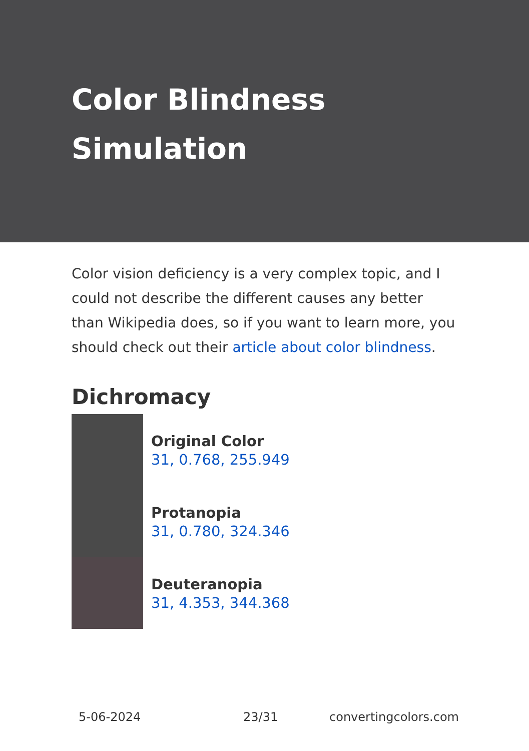Color Blindness Simulation
Color vision deficiency is a very complex topic, and I could not describe the different causes any better than Wikipedia does, so if you want to learn more, you should check out their article about color blindness.
Dichromacy
Original Color
31, 0.768, 255.949
Protanopia
31, 0.780, 324.346
Deuteranopia
31, 4.353, 344.368
5-06-2024 23/31 convertingcolors.com